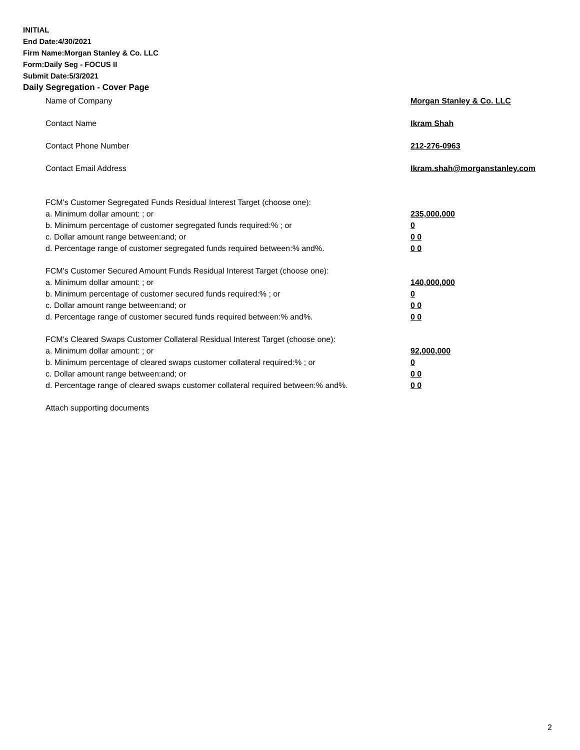INITIAL
End Date:4/30/2021
Firm Name:Morgan Stanley & Co. LLC
Form:Daily Seg - FOCUS II
Submit Date:5/3/2021
Daily Segregation - Cover Page
Name of Company Morgan Stanley & Co. LLC
Contact Name Ikram Shah
Contact Phone Number 212-276-0963
Contact Email Address Ikram.shah@morganstanley.com
FCM's Customer Segregated Funds Residual Interest Target (choose one):
a. Minimum dollar amount: ; or 235,000,000
b. Minimum percentage of customer segregated funds required:% ; or 0
c. Dollar amount range between:and; or 0 0
d. Percentage range of customer segregated funds required between:% and%. 0 0
FCM's Customer Secured Amount Funds Residual Interest Target (choose one):
a. Minimum dollar amount: ; or 140,000,000
b. Minimum percentage of customer secured funds required:% ; or 0
c. Dollar amount range between:and; or 0 0
d. Percentage range of customer secured funds required between:% and%. 0 0
FCM's Cleared Swaps Customer Collateral Residual Interest Target (choose one):
a. Minimum dollar amount: ; or 92,000,000
b. Minimum percentage of cleared swaps customer collateral required:% ; or 0
c. Dollar amount range between:and; or 0 0
d. Percentage range of cleared swaps customer collateral required between:% and%. 0 0
Attach supporting documents
2